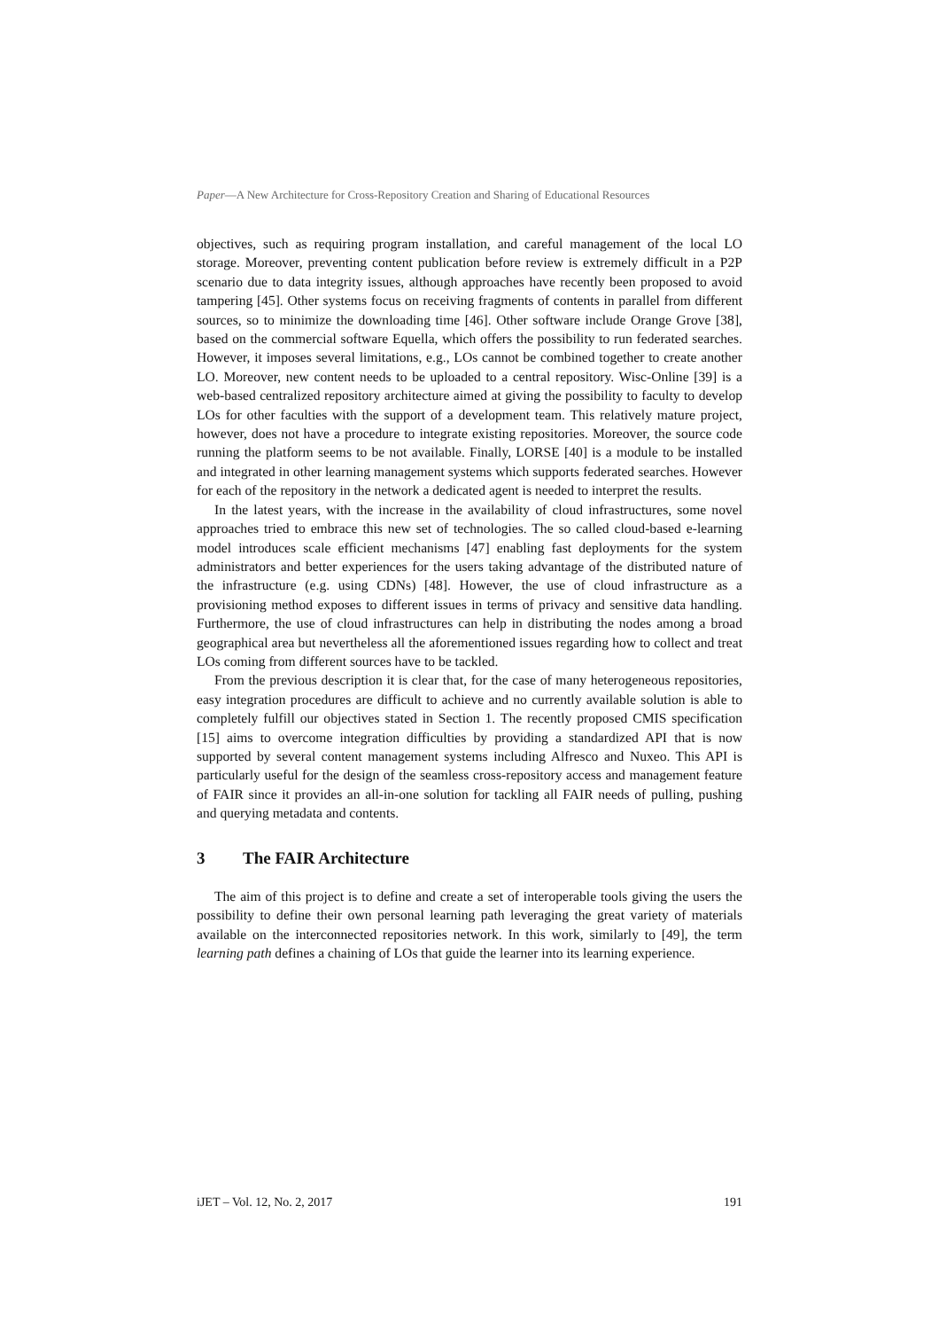Paper—A New Architecture for Cross-Repository Creation and Sharing of Educational Resources
objectives, such as requiring program installation, and careful management of the local LO storage. Moreover, preventing content publication before review is extremely difficult in a P2P scenario due to data integrity issues, although approaches have recently been proposed to avoid tampering [45]. Other systems focus on receiving fragments of contents in parallel from different sources, so to minimize the downloading time [46]. Other software include Orange Grove [38], based on the commercial software Equella, which offers the possibility to run federated searches. However, it imposes several limitations, e.g., LOs cannot be combined together to create another LO. Moreover, new content needs to be uploaded to a central repository. Wisc-Online [39] is a web-based centralized repository architecture aimed at giving the possibility to faculty to develop LOs for other faculties with the support of a development team. This relatively mature project, however, does not have a procedure to integrate existing repositories. Moreover, the source code running the platform seems to be not available. Finally, LORSE [40] is a module to be installed and integrated in other learning management systems which supports federated searches. However for each of the repository in the network a dedicated agent is needed to interpret the results.
In the latest years, with the increase in the availability of cloud infrastructures, some novel approaches tried to embrace this new set of technologies. The so called cloud-based e-learning model introduces scale efficient mechanisms [47] enabling fast deployments for the system administrators and better experiences for the users taking advantage of the distributed nature of the infrastructure (e.g. using CDNs) [48]. However, the use of cloud infrastructure as a provisioning method exposes to different issues in terms of privacy and sensitive data handling. Furthermore, the use of cloud infrastructures can help in distributing the nodes among a broad geographical area but nevertheless all the aforementioned issues regarding how to collect and treat LOs coming from different sources have to be tackled.
From the previous description it is clear that, for the case of many heterogeneous repositories, easy integration procedures are difficult to achieve and no currently available solution is able to completely fulfill our objectives stated in Section 1. The recently proposed CMIS specification [15] aims to overcome integration difficulties by providing a standardized API that is now supported by several content management systems including Alfresco and Nuxeo. This API is particularly useful for the design of the seamless cross-repository access and management feature of FAIR since it provides an all-in-one solution for tackling all FAIR needs of pulling, pushing and querying metadata and contents.
3 The FAIR Architecture
The aim of this project is to define and create a set of interoperable tools giving the users the possibility to define their own personal learning path leveraging the great variety of materials available on the interconnected repositories network. In this work, similarly to [49], the term learning path defines a chaining of LOs that guide the learner into its learning experience.
iJET – Vol. 12, No. 2, 2017 191